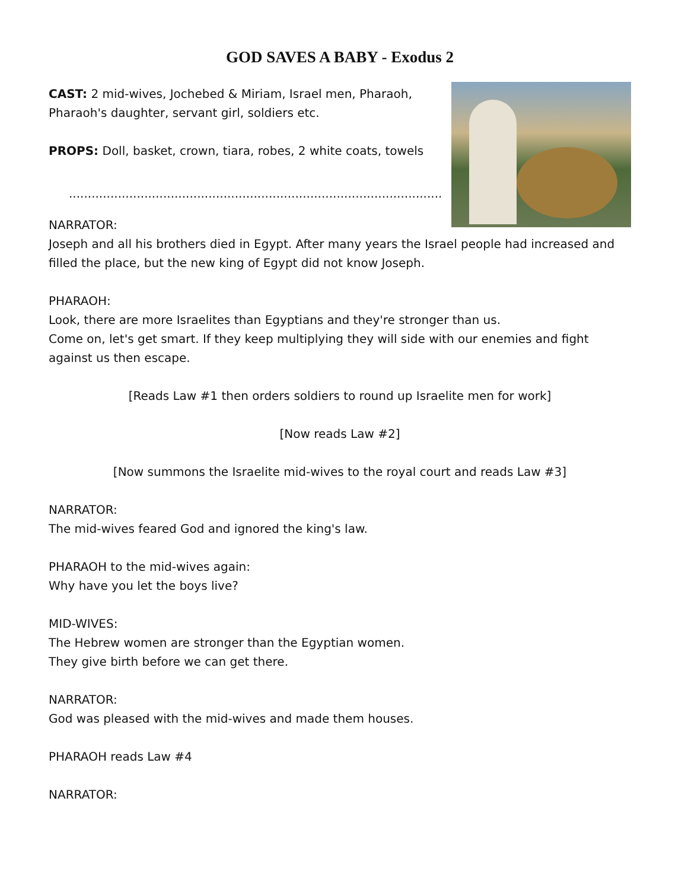GOD SAVES A BABY - Exodus 2
CAST: 2 mid-wives, Jochebed & Miriam, Israel men, Pharaoh, Pharaoh's daughter, servant girl, soldiers etc.
PROPS: Doll, basket, crown, tiara, robes, 2 white coats, towels
...................................................................................................
NARRATOR:
Joseph and all his brothers died in Egypt. After many years the Israel people had increased and filled the place, but the new king of Egypt did not know Joseph.
PHARAOH:
Look, there are more Israelites than Egyptians and they're stronger than us.
Come on, let's get smart. If they keep multiplying they will side with our enemies and fight against us then escape.
[Reads Law #1 then orders soldiers to round up Israelite men for work]
[Now reads Law #2]
[Now summons the Israelite mid-wives to the royal court and reads Law #3]
NARRATOR:
The mid-wives feared God and ignored the king's law.
PHARAOH to the mid-wives again:
Why have you let the boys live?
MID-WIVES:
The Hebrew women are stronger than the Egyptian women.
They give birth before we can get there.
NARRATOR:
God was pleased with the mid-wives and made them houses.
PHARAOH reads Law #4
NARRATOR: